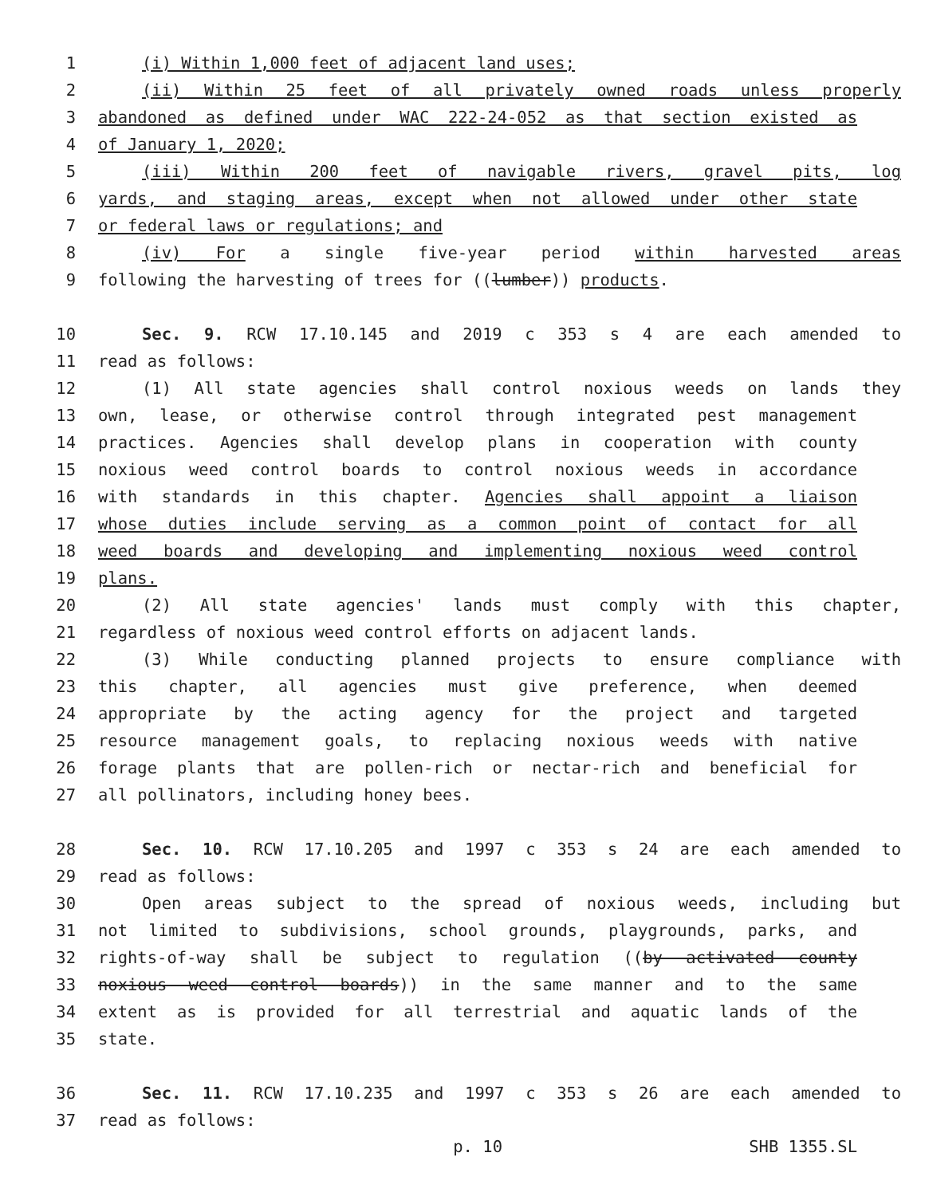1 (i) Within 1,000 feet of adjacent land uses;
2 (ii) Within 25 feet of all privately owned roads unless properly
3 abandoned as defined under WAC 222-24-052 as that section existed as
4 of January 1, 2020;
5 (iii) Within 200 feet of navigable rivers, gravel pits, log
6 yards, and staging areas, except when not allowed under other state
7 or federal laws or regulations; and
8 (iv) For a single five-year period within harvested areas
9 following the harvesting of trees for ((lumber)) products.
10 Sec. 9. RCW 17.10.145 and 2019 c 353 s 4 are each amended to
11 read as follows:
12 (1) All state agencies shall control noxious weeds on lands they
13 own, lease, or otherwise control through integrated pest management
14 practices. Agencies shall develop plans in cooperation with county
15 noxious weed control boards to control noxious weeds in accordance
16 with standards in this chapter. Agencies shall appoint a liaison
17 whose duties include serving as a common point of contact for all
18 weed boards and developing and implementing noxious weed control
19 plans.
20 (2) All state agencies' lands must comply with this chapter,
21 regardless of noxious weed control efforts on adjacent lands.
22 (3) While conducting planned projects to ensure compliance with
23 this chapter, all agencies must give preference, when deemed
24 appropriate by the acting agency for the project and targeted
25 resource management goals, to replacing noxious weeds with native
26 forage plants that are pollen-rich or nectar-rich and beneficial for
27 all pollinators, including honey bees.
28 Sec. 10. RCW 17.10.205 and 1997 c 353 s 24 are each amended to
29 read as follows:
30 Open areas subject to the spread of noxious weeds, including but
31 not limited to subdivisions, school grounds, playgrounds, parks, and
32 rights-of-way shall be subject to regulation ((by activated county
33 noxious weed control boards)) in the same manner and to the same
34 extent as is provided for all terrestrial and aquatic lands of the
35 state.
36 Sec. 11. RCW 17.10.235 and 1997 c 353 s 26 are each amended to
37 read as follows:
p. 10 SHB 1355.SL